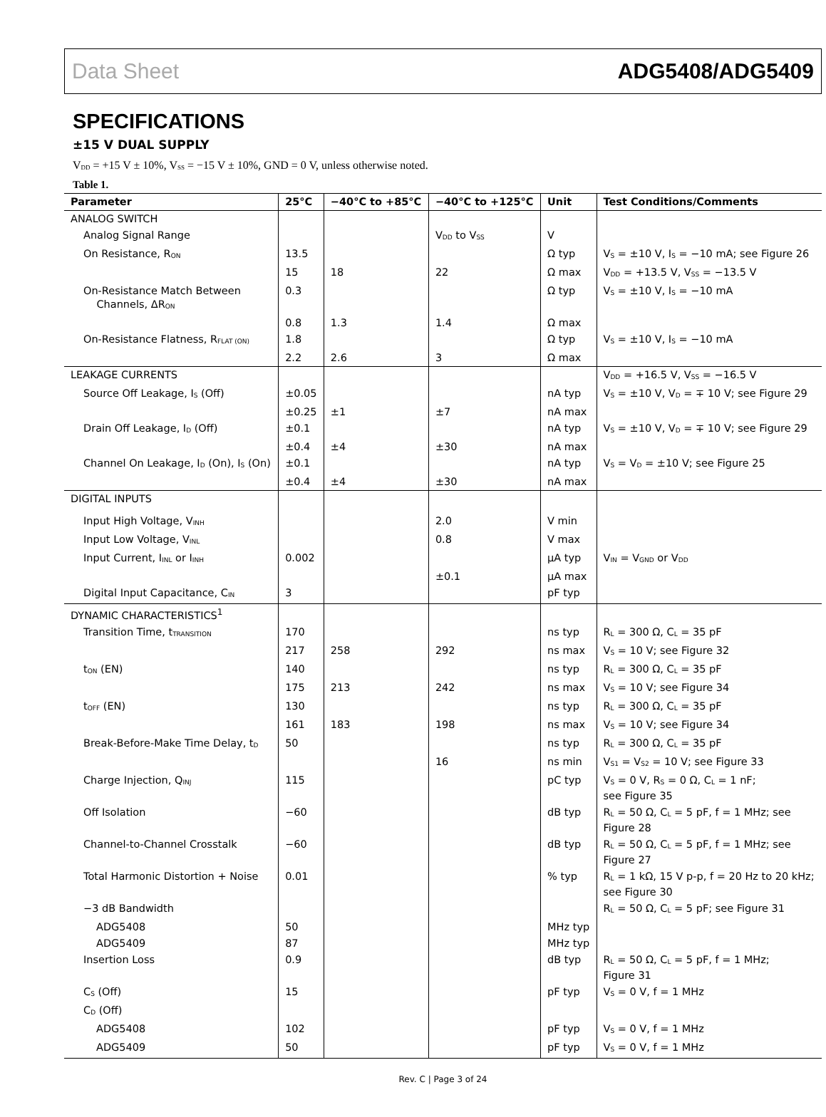Data Sheet ADG5408/ADG5409
SPECIFICATIONS
±15 V DUAL SUPPLY
V<sub>DD</sub> = +15 V ± 10%, V<sub>SS</sub> = −15 V ± 10%, GND = 0 V, unless otherwise noted.
Table 1.
| Parameter | 25°C | −40°C to +85°C | −40°C to +125°C | Unit | Test Conditions/Comments |
| --- | --- | --- | --- | --- | --- |
| ANALOG SWITCH | | | | | |
| Analog Signal Range | | | V<sub>DD</sub> to V<sub>SS</sub> | V | |
| On Resistance, R<sub>ON</sub> | 13.5 | | | Ω typ | V<sub>S</sub> = ±10 V, I<sub>S</sub> = −10 mA; see Figure 26 |
| | 15 | 18 | 22 | Ω max | V<sub>DD</sub> = +13.5 V, V<sub>SS</sub> = −13.5 V |
| On-Resistance Match Between Channels, ΔR<sub>ON</sub> | 0.3 | | | Ω typ | V<sub>S</sub> = ±10 V, I<sub>S</sub> = −10 mA |
| | 0.8 | 1.3 | 1.4 | Ω max | |
| On-Resistance Flatness, R<sub>FLAT (ON)</sub> | 1.8 | | | Ω typ | V<sub>S</sub> = ±10 V, I<sub>S</sub> = −10 mA |
| | 2.2 | 2.6 | 3 | Ω max | |
| LEAKAGE CURRENTS | | | | | V<sub>DD</sub> = +16.5 V, V<sub>SS</sub> = −16.5 V |
| Source Off Leakage, I<sub>S</sub> (Off) | ±0.05 | | | nA typ | V<sub>S</sub> = ±10 V, V<sub>D</sub> = ∓ 10 V; see Figure 29 |
| | ±0.25 | ±1 | ±7 | nA max | |
| Drain Off Leakage, I<sub>D</sub> (Off) | ±0.1 | | | nA typ | V<sub>S</sub> = ±10 V, V<sub>D</sub> = ∓ 10 V; see Figure 29 |
| | ±0.4 | ±4 | ±30 | nA max | |
| Channel On Leakage, I<sub>D</sub> (On), I<sub>S</sub> (On) | ±0.1 | | | nA typ | V<sub>S</sub> = V<sub>D</sub> = ±10 V; see Figure 25 |
| | ±0.4 | ±4 | ±30 | nA max | |
| DIGITAL INPUTS | | | | | |
| Input High Voltage, V<sub>INH</sub> | | | 2.0 | V min | |
| Input Low Voltage, V<sub>INL</sub> | | | 0.8 | V max | |
| Input Current, I<sub>INL</sub> or I<sub>INH</sub> | 0.002 | | | µA typ | V<sub>IN</sub> = V<sub>GND</sub> or V<sub>DD</sub> |
| | | | ±0.1 | µA max | |
| Digital Input Capacitance, C<sub>IN</sub> | 3 | | | pF typ | |
| DYNAMIC CHARACTERISTICS<sup>1</sup> | | | | | |
| Transition Time, t<sub>TRANSITION</sub> | 170 | | | ns typ | R<sub>L</sub> = 300 Ω, C<sub>L</sub> = 35 pF |
| | 217 | 258 | 292 | ns max | V<sub>S</sub> = 10 V; see Figure 32 |
| t<sub>ON</sub> (EN) | 140 | | | ns typ | R<sub>L</sub> = 300 Ω, C<sub>L</sub> = 35 pF |
| | 175 | 213 | 242 | ns max | V<sub>S</sub> = 10 V; see Figure 34 |
| t<sub>OFF</sub> (EN) | 130 | | | ns typ | R<sub>L</sub> = 300 Ω, C<sub>L</sub> = 35 pF |
| | 161 | 183 | 198 | ns max | V<sub>S</sub> = 10 V; see Figure 34 |
| Break-Before-Make Time Delay, t<sub>D</sub> | 50 | | | ns typ | R<sub>L</sub> = 300 Ω, C<sub>L</sub> = 35 pF |
| | | | 16 | ns min | V<sub>S1</sub> = V<sub>S2</sub> = 10 V; see Figure 33 |
| Charge Injection, Q<sub>INJ</sub> | 115 | | | pC typ | V<sub>S</sub> = 0 V, R<sub>S</sub> = 0 Ω, C<sub>L</sub> = 1 nF; see Figure 35 |
| Off Isolation | −60 | | | dB typ | R<sub>L</sub> = 50 Ω, C<sub>L</sub> = 5 pF, f = 1 MHz; see Figure 28 |
| Channel-to-Channel Crosstalk | −60 | | | dB typ | R<sub>L</sub> = 50 Ω, C<sub>L</sub> = 5 pF, f = 1 MHz; see Figure 27 |
| Total Harmonic Distortion + Noise | 0.01 | | | % typ | R<sub>L</sub> = 1 kΩ, 15 V p-p, f = 20 Hz to 20 kHz; see Figure 30 |
| −3 dB Bandwidth | | | | | R<sub>L</sub> = 50 Ω, C<sub>L</sub> = 5 pF; see Figure 31 |
| ADG5408 | 50 | | | MHz typ | |
| ADG5409 | 87 | | | MHz typ | |
| Insertion Loss | 0.9 | | | dB typ | R<sub>L</sub> = 50 Ω, C<sub>L</sub> = 5 pF, f = 1 MHz; Figure 31 |
| C<sub>S</sub> (Off) | 15 | | | pF typ | V<sub>S</sub> = 0 V, f = 1 MHz |
| C<sub>D</sub> (Off) | | | | | |
| ADG5408 | 102 | | | pF typ | V<sub>S</sub> = 0 V, f = 1 MHz |
| ADG5409 | 50 | | | pF typ | V<sub>S</sub> = 0 V, f = 1 MHz |
Rev. C | Page 3 of 24